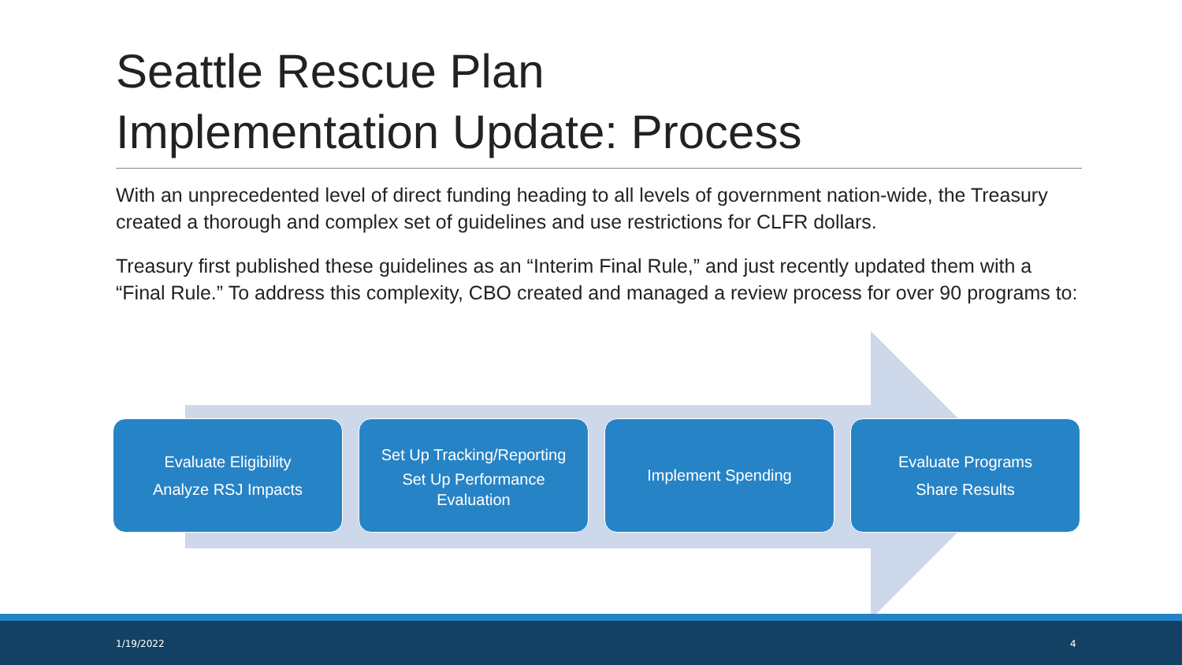Seattle Rescue Plan
Implementation Update: Process
With an unprecedented level of direct funding heading to all levels of government nation-wide, the Treasury created a thorough and complex set of guidelines and use restrictions for CLFR dollars.
Treasury first published these guidelines as an “Interim Final Rule,” and just recently updated them with a “Final Rule.” To address this complexity, CBO created and managed a review process for over 90 programs to:
Evaluate Eligibility
Analyze RSJ Impacts
Set Up Tracking/Reporting
Set Up Performance
Evaluation
Implement Spending Evaluate Programs
Share Results
1/19/2022 4